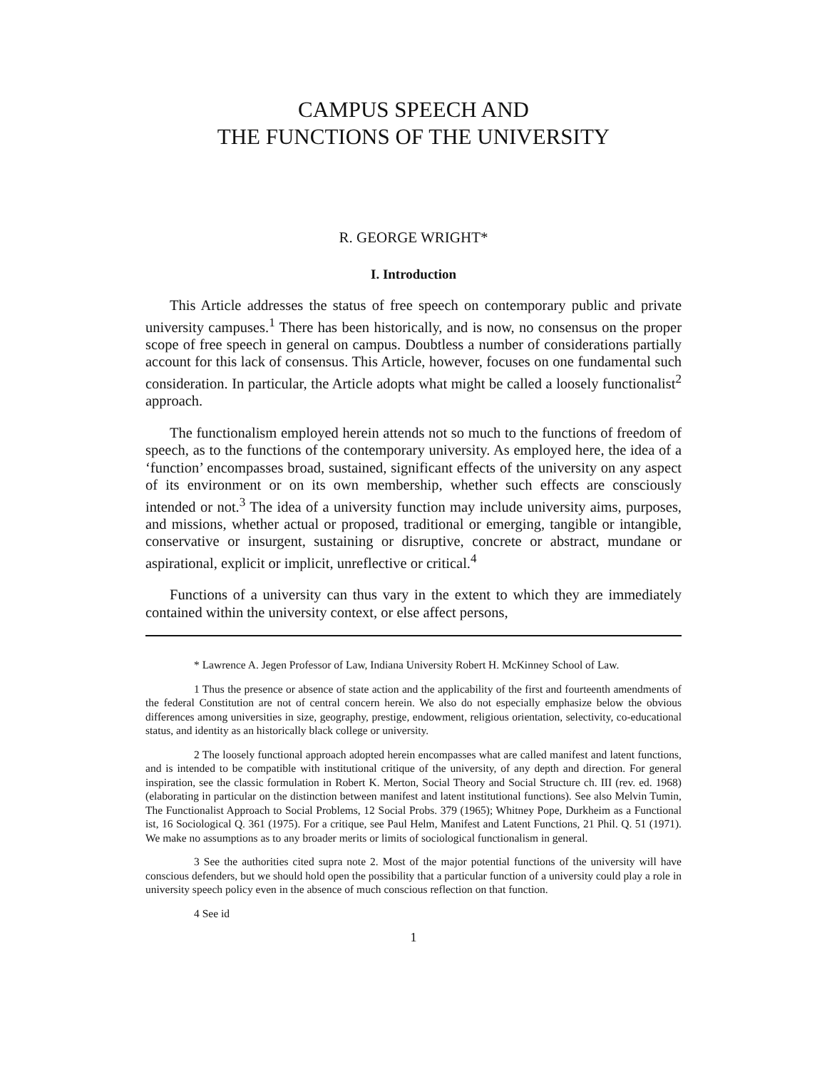CAMPUS SPEECH AND
THE FUNCTIONS OF THE UNIVERSITY
R. GEORGE WRIGHT*
I. Introduction
This Article addresses the status of free speech on contemporary public and private university campuses.<sup>1</sup> There has been historically, and is now, no consensus on the proper scope of free speech in general on campus. Doubtless a number of considerations partially account for this lack of consensus. This Article, however, focuses on one fundamental such consideration. In particular, the Article adopts what might be called a loosely functionalist<sup>2</sup> approach.
The functionalism employed herein attends not so much to the functions of freedom of speech, as to the functions of the contemporary university. As employed here, the idea of a ‘function’ encompasses broad, sustained, significant effects of the university on any aspect of its environment or on its own membership, whether such effects are consciously intended or not.<sup>3</sup> The idea of a university function may include university aims, purposes, and missions, whether actual or proposed, traditional or emerging, tangible or intangible, conservative or insurgent, sustaining or disruptive, concrete or abstract, mundane or aspirational, explicit or implicit, unreflective or critical.<sup>4</sup>
Functions of a university can thus vary in the extent to which they are immediately contained within the university context, or else affect persons,
* Lawrence A. Jegen Professor of Law, Indiana University Robert H. McKinney School of Law.
1 Thus the presence or absence of state action and the applicability of the first and fourteenth amendments of the federal Constitution are not of central concern herein. We also do not especially emphasize below the obvious differences among universities in size, geography, prestige, endowment, religious orientation, selectivity, co-educational status, and identity as an historically black college or university.
2 The loosely functional approach adopted herein encompasses what are called manifest and latent functions, and is intended to be compatible with institutional critique of the university, of any depth and direction. For general inspiration, see the classic formulation in Robert K. Merton, Social Theory and Social Structure ch. III (rev. ed. 1968) (elaborating in particular on the distinction between manifest and latent institutional functions). See also Melvin Tumin, The Functionalist Approach to Social Problems, 12 Social Probs. 379 (1965); Whitney Pope, Durkheim as a Functional ist, 16 Sociological Q. 361 (1975). For a critique, see Paul Helm, Manifest and Latent Functions, 21 Phil. Q. 51 (1971). We make no assumptions as to any broader merits or limits of sociological functionalism in general.
3 See the authorities cited supra note 2. Most of the major potential functions of the university will have conscious defenders, but we should hold open the possibility that a particular function of a university could play a role in university speech policy even in the absence of much conscious reflection on that function.
4 See id
1